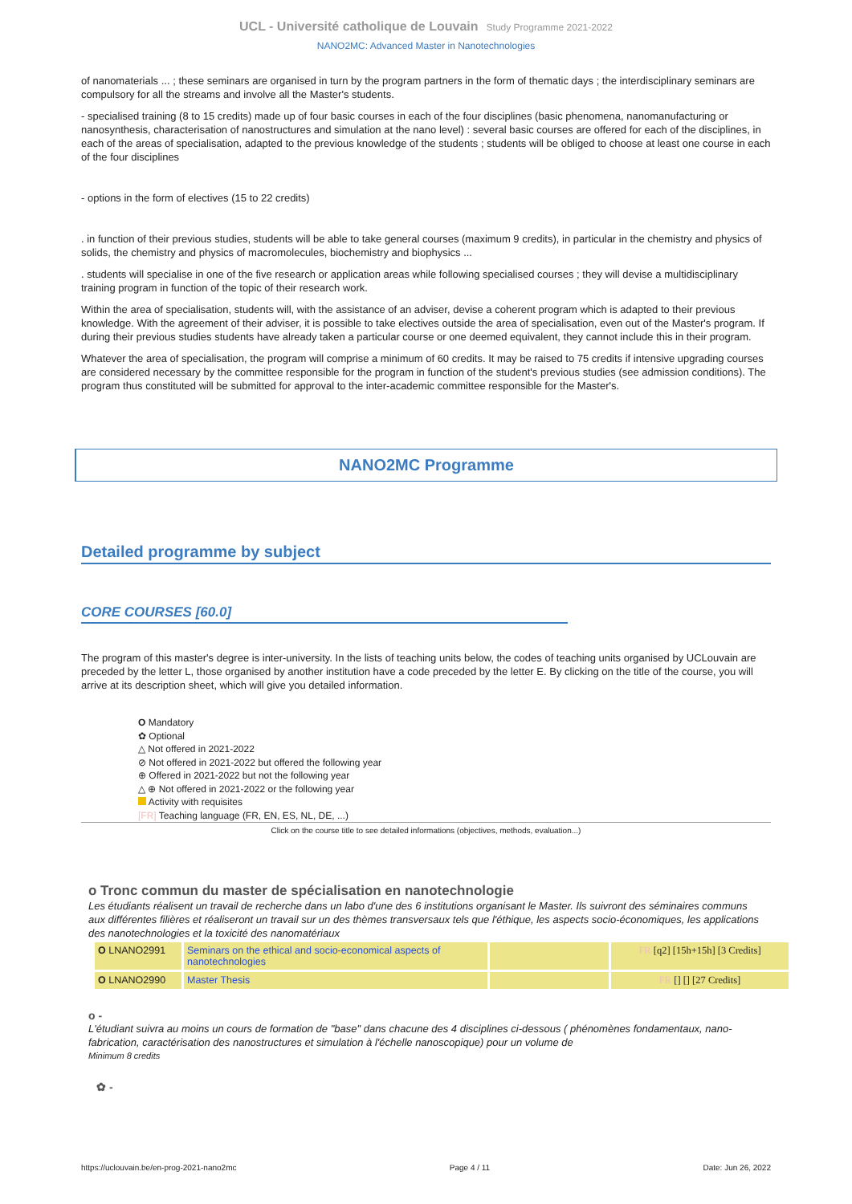UCL - Université catholique de Louvain Study Programme 2021-2022
NANO2MC: Advanced Master in Nanotechnologies
of nanomaterials ... ; these seminars are organised in turn by the program partners in the form of thematic days ; the interdisciplinary seminars are compulsory for all the streams and involve all the Master's students.
- specialised training (8 to 15 credits) made up of four basic courses in each of the four disciplines (basic phenomena, nanomanufacturing or nanosynthesis, characterisation of nanostructures and simulation at the nano level) : several basic courses are offered for each of the disciplines, in each of the areas of specialisation, adapted to the previous knowledge of the students ; students will be obliged to choose at least one course in each of the four disciplines
- options in the form of electives (15 to 22 credits)
. in function of their previous studies, students will be able to take general courses (maximum 9 credits), in particular in the chemistry and physics of solids, the chemistry and physics of macromolecules, biochemistry and biophysics ...
. students will specialise in one of the five research or application areas while following specialised courses ; they will devise a multidisciplinary training program in function of the topic of their research work.
Within the area of specialisation, students will, with the assistance of an adviser, devise a coherent program which is adapted to their previous knowledge. With the agreement of their adviser, it is possible to take electives outside the area of specialisation, even out of the Master's program. If during their previous studies students have already taken a particular course or one deemed equivalent, they cannot include this in their program.
Whatever the area of specialisation, the program will comprise a minimum of 60 credits. It may be raised to 75 credits if intensive upgrading courses are considered necessary by the committee responsible for the program in function of the student's previous studies (see admission conditions). The program thus constituted will be submitted for approval to the inter-academic committee responsible for the Master's.
NANO2MC Programme
Detailed programme by subject
CORE COURSES [60.0]
The program of this master's degree is inter-university. In the lists of teaching units below, the codes of teaching units organised by UCLouvain are preceded by the letter L, those organised by another institution have a code preceded by the letter E. By clicking on the title of the course, you will arrive at its description sheet, which will give you detailed information.
O Mandatory
✿ Optional
△ Not offered in 2021-2022
⊘ Not offered in 2021-2022 but offered the following year
⊕ Offered in 2021-2022 but not the following year
△ ⊕ Not offered in 2021-2022 or the following year
Activity with requisites
[FR] Teaching language (FR, EN, ES, NL, DE, ...)
Click on the course title to see detailed informations (objectives, methods, evaluation...)
o Tronc commun du master de spécialisation en nanotechnologie
Les étudiants réalisent un travail de recherche dans un labo d'une des 6 institutions organisant le Master. Ils suivront des séminaires communs aux différentes filières et réaliseront un travail sur un des thèmes transversaux tels que l'éthique, les aspects socio-économiques, les applications des nanotechnologies et la toxicité des nanomatériaux
| O LNANO2991 | Seminars on the ethical and socio-economical aspects of nanotechnologies | | FR [q2] [15h+15h] [3 Credits] |
| O LNANO2990 | Master Thesis | | FR [] [] [27 Credits] |
o -
L'étudiant suivra au moins un cours de formation de "base" dans chacune des 4 disciplines ci-dessous ( phénomènes fondamentaux, nano-fabrication, caractérisation des nanostructures et simulation à l'échelle nanoscopique) pour un volume de
Minimum 8 credits
✿ -
https://uclouvain.be/en-prog-2021-nano2mc Page 4 / 11 Date: Jun 26, 2022